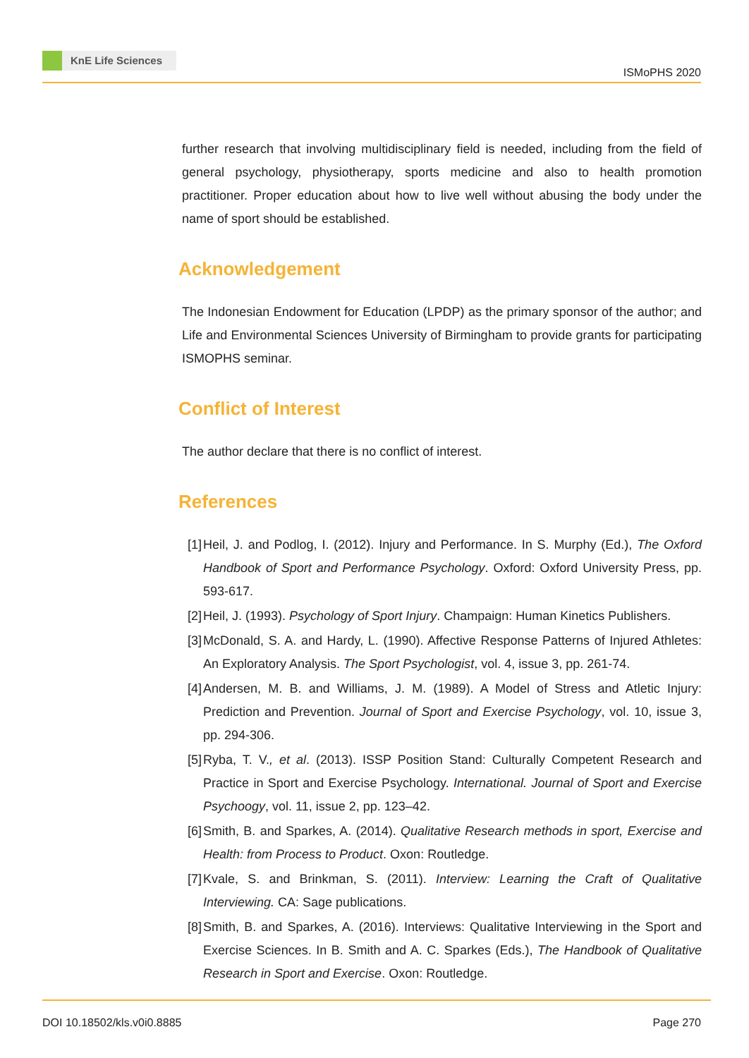KnE Life Sciences
ISMoPHS 2020
further research that involving multidisciplinary field is needed, including from the field of general psychology, physiotherapy, sports medicine and also to health promotion practitioner. Proper education about how to live well without abusing the body under the name of sport should be established.
Acknowledgement
The Indonesian Endowment for Education (LPDP) as the primary sponsor of the author; and Life and Environmental Sciences University of Birmingham to provide grants for participating ISMOPHS seminar.
Conflict of Interest
The author declare that there is no conflict of interest.
References
[1] Heil, J. and Podlog, I. (2012). Injury and Performance. In S. Murphy (Ed.), The Oxford Handbook of Sport and Performance Psychology. Oxford: Oxford University Press, pp. 593-617.
[2] Heil, J. (1993). Psychology of Sport Injury. Champaign: Human Kinetics Publishers.
[3] McDonald, S. A. and Hardy, L. (1990). Affective Response Patterns of Injured Athletes: An Exploratory Analysis. The Sport Psychologist, vol. 4, issue 3, pp. 261-74.
[4] Andersen, M. B. and Williams, J. M. (1989). A Model of Stress and Atletic Injury: Prediction and Prevention. Journal of Sport and Exercise Psychology, vol. 10, issue 3, pp. 294-306.
[5] Ryba, T. V., et al. (2013). ISSP Position Stand: Culturally Competent Research and Practice in Sport and Exercise Psychology. International. Journal of Sport and Exercise Psychoogy, vol. 11, issue 2, pp. 123–42.
[6] Smith, B. and Sparkes, A. (2014). Qualitative Research methods in sport, Exercise and Health: from Process to Product. Oxon: Routledge.
[7] Kvale, S. and Brinkman, S. (2011). Interview: Learning the Craft of Qualitative Interviewing. CA: Sage publications.
[8] Smith, B. and Sparkes, A. (2016). Interviews: Qualitative Interviewing in the Sport and Exercise Sciences. In B. Smith and A. C. Sparkes (Eds.), The Handbook of Qualitative Research in Sport and Exercise. Oxon: Routledge.
DOI 10.18502/kls.v0i0.8885 Page 270